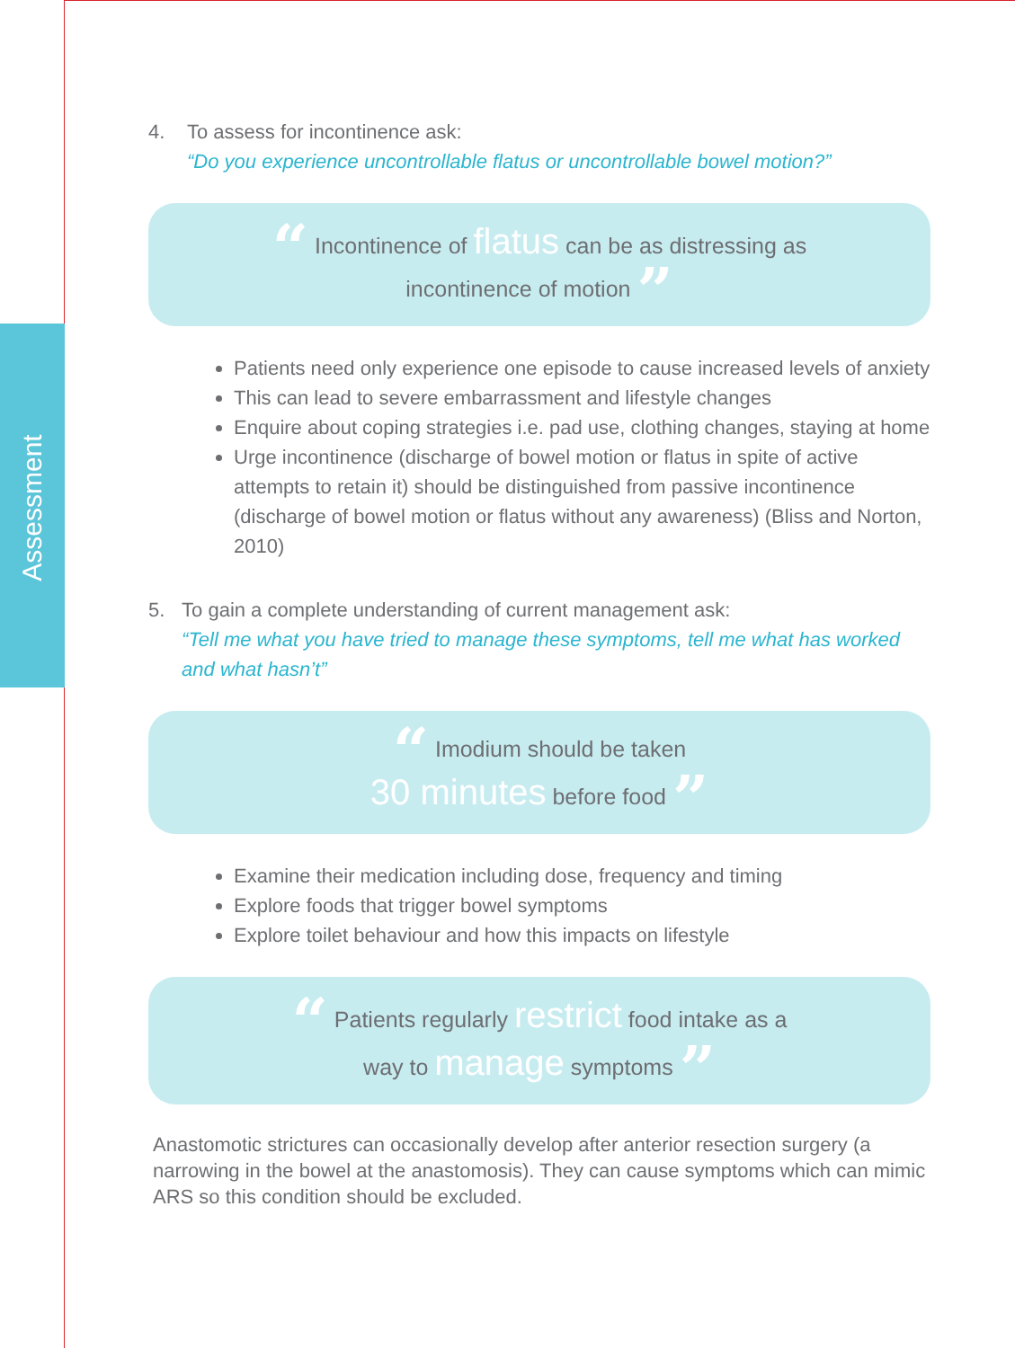Assessment
4. To assess for incontinence ask:
“Do you experience uncontrollable flatus or uncontrollable bowel motion?”
“ Incontinence of flatus can be as distressing as
incontinence of motion ”
Patients need only experience one episode to cause increased levels of anxiety
This can lead to severe embarrassment and lifestyle changes
Enquire about coping strategies i.e. pad use, clothing changes, staying at home
Urge incontinence (discharge of bowel motion or flatus in spite of active attempts to retain it) should be distinguished from passive incontinence (discharge of bowel motion or flatus without any awareness) (Bliss and Norton, 2010)
5. To gain a complete understanding of current management ask:
“Tell me what you have tried to manage these symptoms, tell me what has worked and what hasn’t”
“ Imodium should be taken
30 minutes before food ”
Examine their medication including dose, frequency and timing
Explore foods that trigger bowel symptoms
Explore toilet behaviour and how this impacts on lifestyle
“ Patients regularly restrict food intake as a
way to manage symptoms ”
Anastomotic strictures can occasionally develop after anterior resection surgery (a narrowing in the bowel at the anastomosis). They can cause symptoms which can mimic ARS so this condition should be excluded.